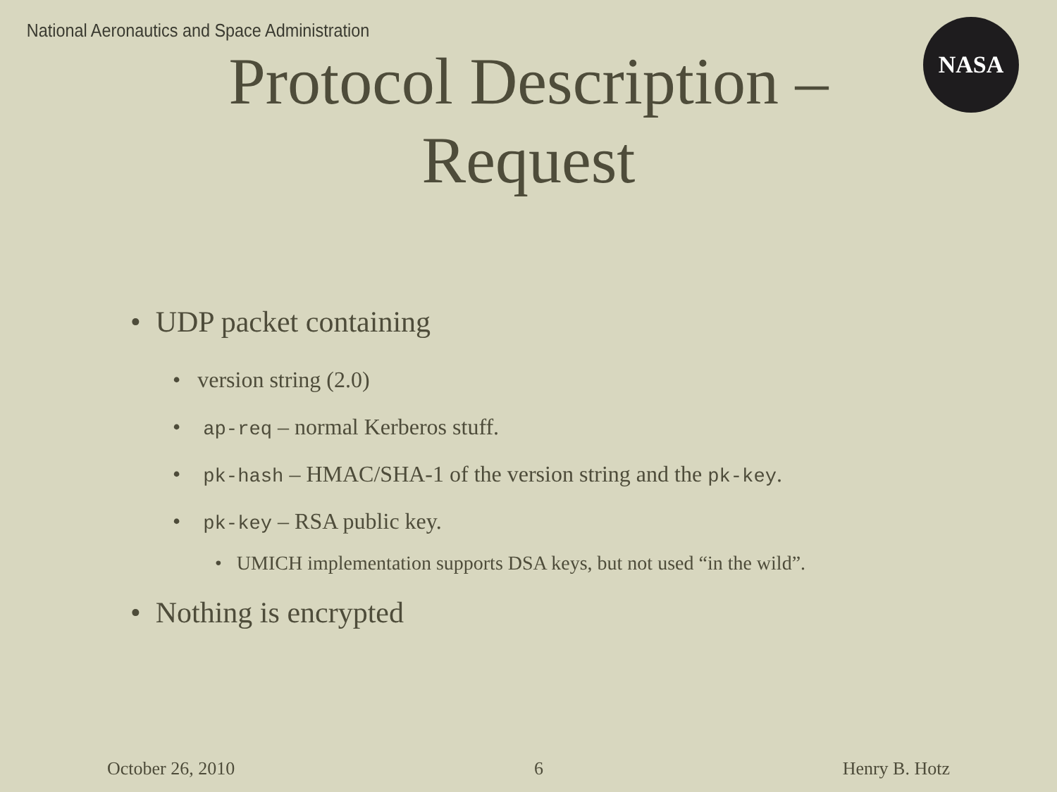National Aeronautics and Space Administration
NASA
Protocol Description – Request
• UDP packet containing
• version string (2.0)
• ap-req – normal Kerberos stuff.
• pk-hash – HMAC/SHA-1 of the version string and the pk-key.
• pk-key – RSA public key.
• UMICH implementation supports DSA keys, but not used “in the wild”.
• Nothing is encrypted
October 26, 2010 6 Henry B. Hotz